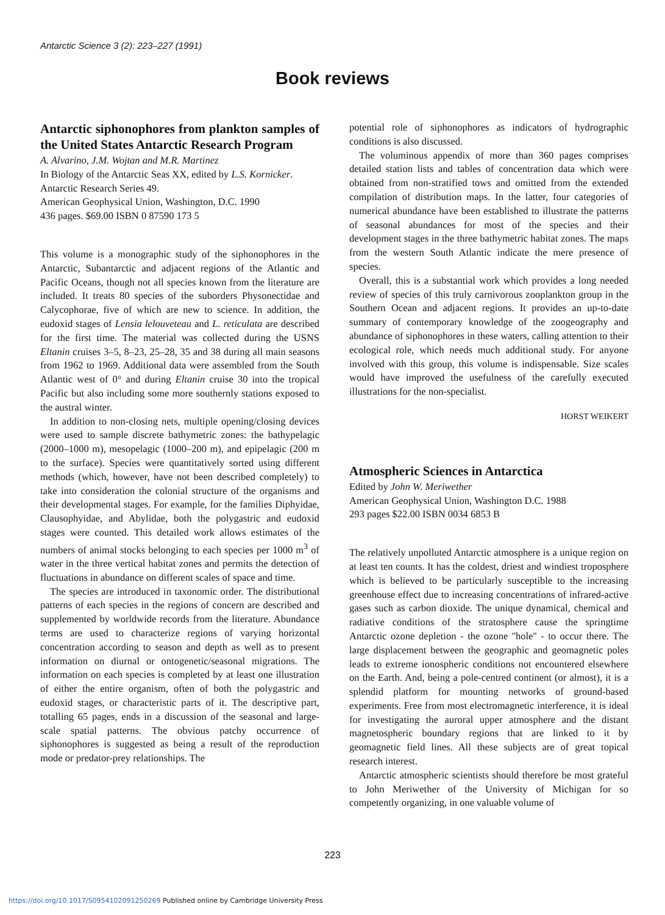Antarctic Science 3 (2): 223–227 (1991)
Book reviews
Antarctic siphonophores from plankton samples of the United States Antarctic Research Program
A. Alvarino, J.M. Wojtan and M.R. Martinez
In Biology of the Antarctic Seas XX, edited by L.S. Kornicker. Antarctic Research Series 49.
American Geophysical Union, Washington, D.C. 1990
436 pages. $69.00 ISBN 0 87590 173 5
This volume is a monographic study of the siphonophores in the Antarctic, Subantarctic and adjacent regions of the Atlantic and Pacific Oceans, though not all species known from the literature are included. It treats 80 species of the suborders Physonectidae and Calycophorae, five of which are new to science. In addition, the eudoxid stages of Lensia lelouveteau and L. reticulata are described for the first time. The material was collected during the USNS Eltanin cruises 3–5, 8–23, 25–28, 35 and 38 during all main seasons from 1962 to 1969. Additional data were assembled from the South Atlantic west of 0° and during Eltanin cruise 30 into the tropical Pacific but also including some more southernly stations exposed to the austral winter.
In addition to non-closing nets, multiple opening/closing devices were used to sample discrete bathymetric zones: the bathypelagic (2000–1000 m), mesopelagic (1000–200 m), and epipelagic (200 m to the surface). Species were quantitatively sorted using different methods (which, however, have not been described completely) to take into consideration the colonial structure of the organisms and their developmental stages. For example, for the families Diphyidae, Clausophyidae, and Abylidae, both the polygastric and eudoxid stages were counted. This detailed work allows estimates of the numbers of animal stocks belonging to each species per 1000 m<sup>3</sup> of water in the three vertical habitat zones and permits the detection of fluctuations in abundance on different scales of space and time.
The species are introduced in taxonomic order. The distributional patterns of each species in the regions of concern are described and supplemented by worldwide records from the literature. Abundance terms are used to characterize regions of varying horizontal concentration according to season and depth as well as to present information on diurnal or ontogenetic/seasonal migrations. The information on each species is completed by at least one illustration of either the entire organism, often of both the polygastric and eudoxid stages, or characteristic parts of it. The descriptive part, totalling 65 pages, ends in a discussion of the seasonal and large-scale spatial patterns. The obvious patchy occurrence of siphonophores is suggested as being a result of the reproduction mode or predator-prey relationships. The
potential role of siphonophores as indicators of hydrographic conditions is also discussed.
The voluminous appendix of more than 360 pages comprises detailed station lists and tables of concentration data which were obtained from non-stratified tows and omitted from the extended compilation of distribution maps. In the latter, four categories of numerical abundance have been established to illustrate the patterns of seasonal abundances for most of the species and their development stages in the three bathymetric habitat zones. The maps from the western South Atlantic indicate the mere presence of species.
Overall, this is a substantial work which provides a long needed review of species of this truly carnivorous zooplankton group in the Southern Ocean and adjacent regions. It provides an up-to-date summary of contemporary knowledge of the zoogeography and abundance of siphonophores in these waters, calling attention to their ecological role, which needs much additional study. For anyone involved with this group, this volume is indispensable. Size scales would have improved the usefulness of the carefully executed illustrations for the non-specialist.
HORST WEIKERT
Atmospheric Sciences in Antarctica
Edited by John W. Meriwether
American Geophysical Union, Washington D.C. 1988
293 pages $22.00 ISBN 0034 6853 B
The relatively unpolluted Antarctic atmosphere is a unique region on at least ten counts. It has the coldest, driest and windiest troposphere which is believed to be particularly susceptible to the increasing greenhouse effect due to increasing concentrations of infrared-active gases such as carbon dioxide. The unique dynamical, chemical and radiative conditions of the stratosphere cause the springtime Antarctic ozone depletion - the ozone ''hole'' - to occur there. The large displacement between the geographic and geomagnetic poles leads to extreme ionospheric conditions not encountered elsewhere on the Earth. And, being a pole-centred continent (or almost), it is a splendid platform for mounting networks of ground-based experiments. Free from most electromagnetic interference, it is ideal for investigating the auroral upper atmosphere and the distant magnetospheric boundary regions that are linked to it by geomagnetic field lines. All these subjects are of great topical research interest.
Antarctic atmospheric scientists should therefore be most grateful to John Meriwether of the University of Michigan for so competently organizing, in one valuable volume of
223
https://doi.org/10.1017/S0954102091250269 Published online by Cambridge University Press